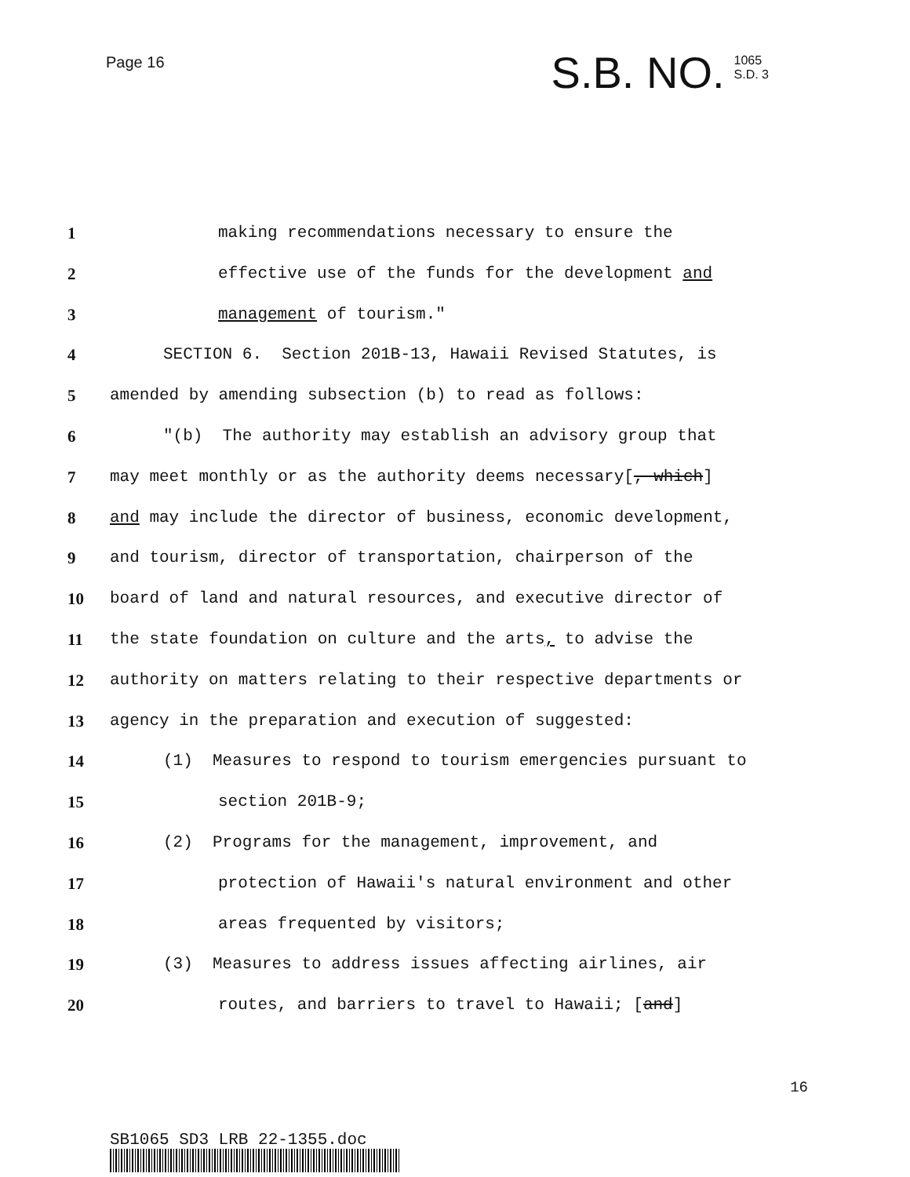Page 16
S.B. NO. 1065
S.D. 3
1 making recommendations necessary to ensure the
2 effective use of the funds for the development and
3 management of tourism."
4 SECTION 6. Section 201B-13, Hawaii Revised Statutes, is
5 amended by amending subsection (b) to read as follows:
6 "(b) The authority may establish an advisory group that
7 may meet monthly or as the authority deems necessary[, which]
8 and may include the director of business, economic development,
9 and tourism, director of transportation, chairperson of the
10 board of land and natural resources, and executive director of
11 the state foundation on culture and the arts, to advise the
12 authority on matters relating to their respective departments or
13 agency in the preparation and execution of suggested:
14 (1) Measures to respond to tourism emergencies pursuant to
15 section 201B-9;
16 (2) Programs for the management, improvement, and
17 protection of Hawaii's natural environment and other
18 areas frequented by visitors;
19 (3) Measures to address issues affecting airlines, air
20 routes, and barriers to travel to Hawaii; [and]
SB1065 SD3 LRB 22-1355.doc
16